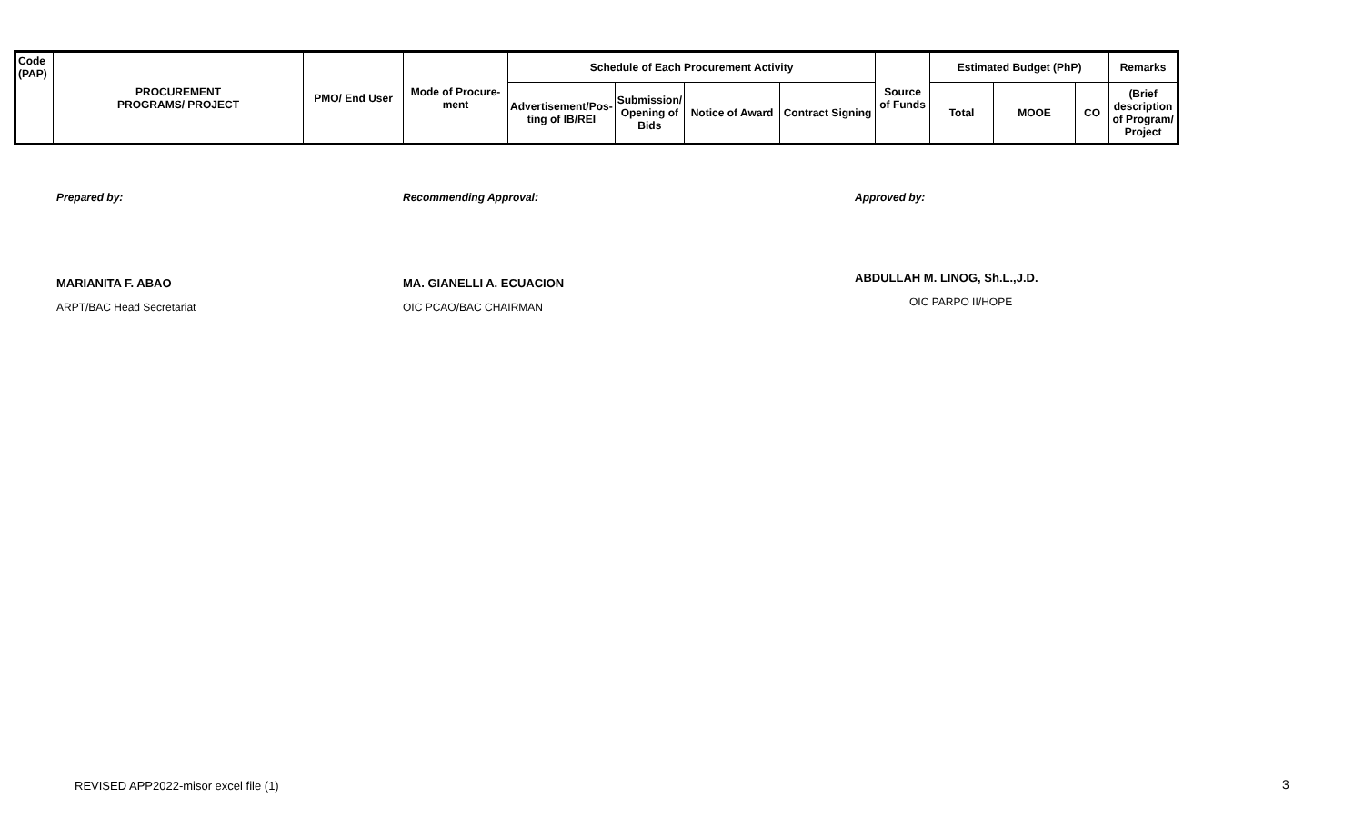| Code (PAP) | PROCUREMENT PROGRAMS/ PROJECT | PMO/ End User | Mode of Procure-ment | Schedule of Each Procurement Activity | | | | Source of Funds | Estimated Budget (PhP) | | | Remarks |
| --- | --- | --- | --- | --- | --- | --- | --- | --- | --- | --- | --- | --- |
| | | | | Advertisement/Pos-ting of IB/REI | Submission/ Opening of Bids | Notice of Award | Contract Signing | | Total | MOOE | CO | (Brief description of Program/ Project |
Prepared by:
MARIANITA F. ABAO
ARPT/BAC Head Secretariat
Recommending Approval:
MA. GIANELLI A. ECUACION
OIC PCAO/BAC CHAIRMAN
Approved by:
ABDULLAH M. LINOG, Sh.L.,J.D.
OIC PARPO II/HOPE
REVISED APP2022-misor excel file (1)
3